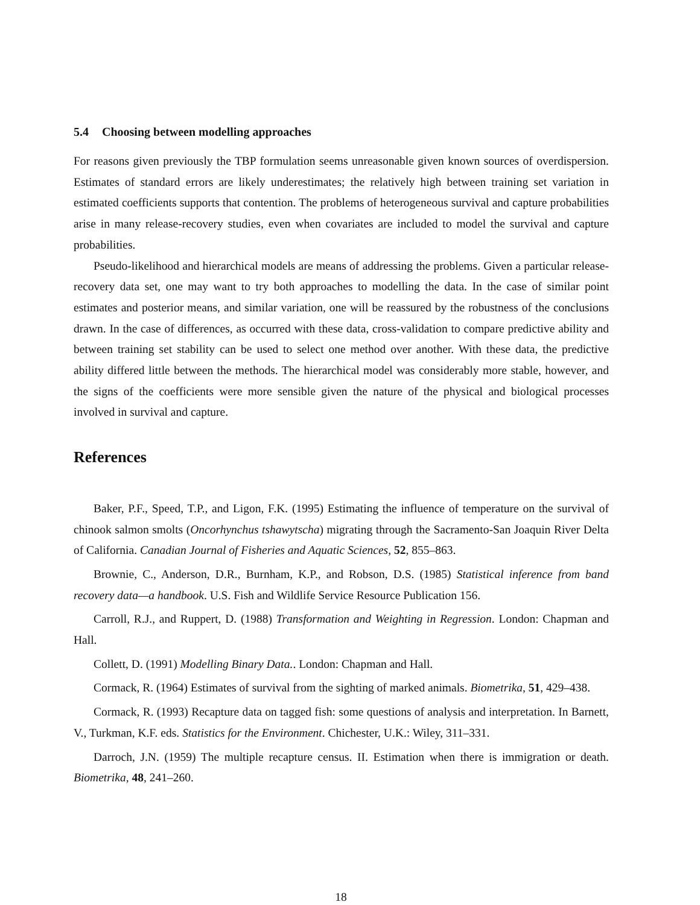5.4 Choosing between modelling approaches
For reasons given previously the TBP formulation seems unreasonable given known sources of overdispersion. Estimates of standard errors are likely underestimates; the relatively high between training set variation in estimated coefficients supports that contention. The problems of heterogeneous survival and capture probabilities arise in many release-recovery studies, even when covariates are included to model the survival and capture probabilities.
Pseudo-likelihood and hierarchical models are means of addressing the problems. Given a particular release-recovery data set, one may want to try both approaches to modelling the data. In the case of similar point estimates and posterior means, and similar variation, one will be reassured by the robustness of the conclusions drawn. In the case of differences, as occurred with these data, cross-validation to compare predictive ability and between training set stability can be used to select one method over another. With these data, the predictive ability differed little between the methods. The hierarchical model was considerably more stable, however, and the signs of the coefficients were more sensible given the nature of the physical and biological processes involved in survival and capture.
References
Baker, P.F., Speed, T.P., and Ligon, F.K. (1995) Estimating the influence of temperature on the survival of chinook salmon smolts (Oncorhynchus tshawytscha) migrating through the Sacramento-San Joaquin River Delta of California. Canadian Journal of Fisheries and Aquatic Sciences, 52, 855–863.
Brownie, C., Anderson, D.R., Burnham, K.P., and Robson, D.S. (1985) Statistical inference from band recovery data—a handbook. U.S. Fish and Wildlife Service Resource Publication 156.
Carroll, R.J., and Ruppert, D. (1988) Transformation and Weighting in Regression. London: Chapman and Hall.
Collett, D. (1991) Modelling Binary Data.. London: Chapman and Hall.
Cormack, R. (1964) Estimates of survival from the sighting of marked animals. Biometrika, 51, 429–438.
Cormack, R. (1993) Recapture data on tagged fish: some questions of analysis and interpretation. In Barnett, V., Turkman, K.F. eds. Statistics for the Environment. Chichester, U.K.: Wiley, 311–331.
Darroch, J.N. (1959) The multiple recapture census. II. Estimation when there is immigration or death. Biometrika, 48, 241–260.
18